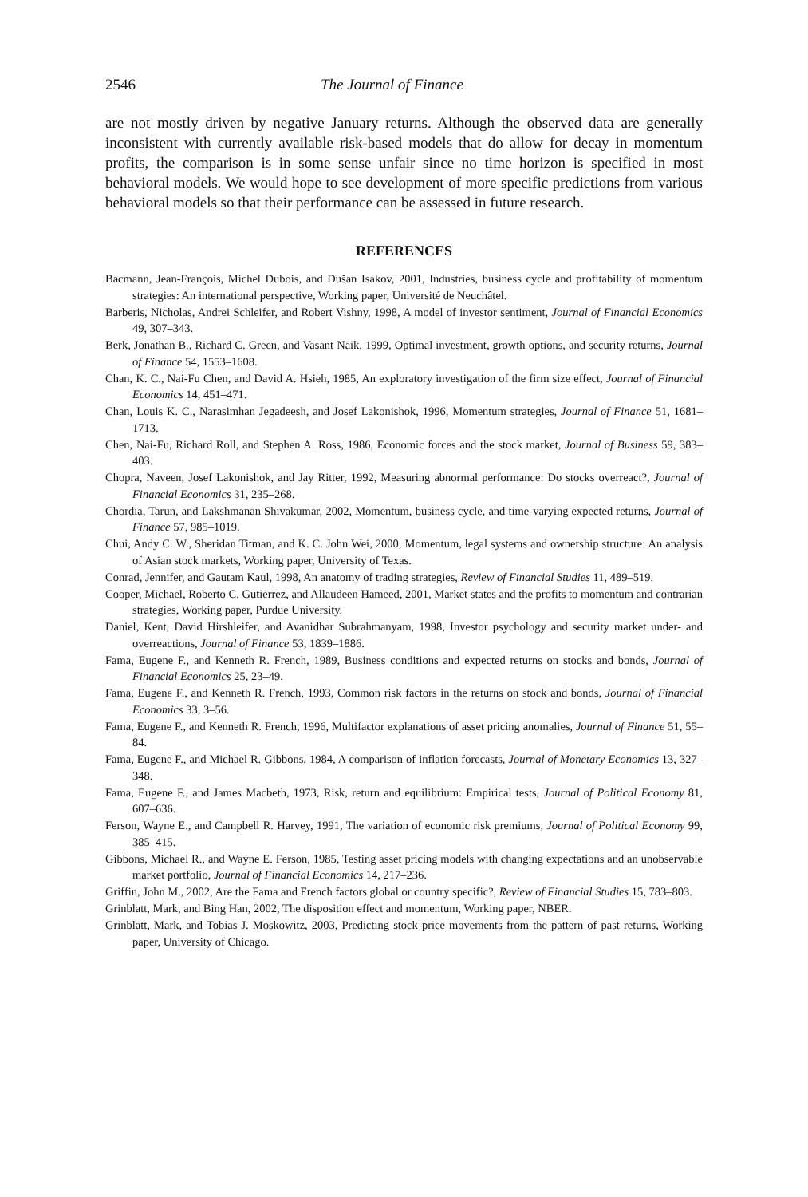2546 The Journal of Finance
are not mostly driven by negative January returns. Although the observed data are generally inconsistent with currently available risk-based models that do allow for decay in momentum profits, the comparison is in some sense unfair since no time horizon is specified in most behavioral models. We would hope to see development of more specific predictions from various behavioral models so that their performance can be assessed in future research.
REFERENCES
Bacmann, Jean-François, Michel Dubois, and Dušan Isakov, 2001, Industries, business cycle and profitability of momentum strategies: An international perspective, Working paper, Université de Neuchâtel.
Barberis, Nicholas, Andrei Schleifer, and Robert Vishny, 1998, A model of investor sentiment, Journal of Financial Economics 49, 307–343.
Berk, Jonathan B., Richard C. Green, and Vasant Naik, 1999, Optimal investment, growth options, and security returns, Journal of Finance 54, 1553–1608.
Chan, K. C., Nai-Fu Chen, and David A. Hsieh, 1985, An exploratory investigation of the firm size effect, Journal of Financial Economics 14, 451–471.
Chan, Louis K. C., Narasimhan Jegadeesh, and Josef Lakonishok, 1996, Momentum strategies, Journal of Finance 51, 1681–1713.
Chen, Nai-Fu, Richard Roll, and Stephen A. Ross, 1986, Economic forces and the stock market, Journal of Business 59, 383–403.
Chopra, Naveen, Josef Lakonishok, and Jay Ritter, 1992, Measuring abnormal performance: Do stocks overreact?, Journal of Financial Economics 31, 235–268.
Chordia, Tarun, and Lakshmanan Shivakumar, 2002, Momentum, business cycle, and time-varying expected returns, Journal of Finance 57, 985–1019.
Chui, Andy C. W., Sheridan Titman, and K. C. John Wei, 2000, Momentum, legal systems and ownership structure: An analysis of Asian stock markets, Working paper, University of Texas.
Conrad, Jennifer, and Gautam Kaul, 1998, An anatomy of trading strategies, Review of Financial Studies 11, 489–519.
Cooper, Michael, Roberto C. Gutierrez, and Allaudeen Hameed, 2001, Market states and the profits to momentum and contrarian strategies, Working paper, Purdue University.
Daniel, Kent, David Hirshleifer, and Avanidhar Subrahmanyam, 1998, Investor psychology and security market under- and overreactions, Journal of Finance 53, 1839–1886.
Fama, Eugene F., and Kenneth R. French, 1989, Business conditions and expected returns on stocks and bonds, Journal of Financial Economics 25, 23–49.
Fama, Eugene F., and Kenneth R. French, 1993, Common risk factors in the returns on stock and bonds, Journal of Financial Economics 33, 3–56.
Fama, Eugene F., and Kenneth R. French, 1996, Multifactor explanations of asset pricing anomalies, Journal of Finance 51, 55–84.
Fama, Eugene F., and Michael R. Gibbons, 1984, A comparison of inflation forecasts, Journal of Monetary Economics 13, 327–348.
Fama, Eugene F., and James Macbeth, 1973, Risk, return and equilibrium: Empirical tests, Journal of Political Economy 81, 607–636.
Ferson, Wayne E., and Campbell R. Harvey, 1991, The variation of economic risk premiums, Journal of Political Economy 99, 385–415.
Gibbons, Michael R., and Wayne E. Ferson, 1985, Testing asset pricing models with changing expectations and an unobservable market portfolio, Journal of Financial Economics 14, 217–236.
Griffin, John M., 2002, Are the Fama and French factors global or country specific?, Review of Financial Studies 15, 783–803.
Grinblatt, Mark, and Bing Han, 2002, The disposition effect and momentum, Working paper, NBER.
Grinblatt, Mark, and Tobias J. Moskowitz, 2003, Predicting stock price movements from the pattern of past returns, Working paper, University of Chicago.